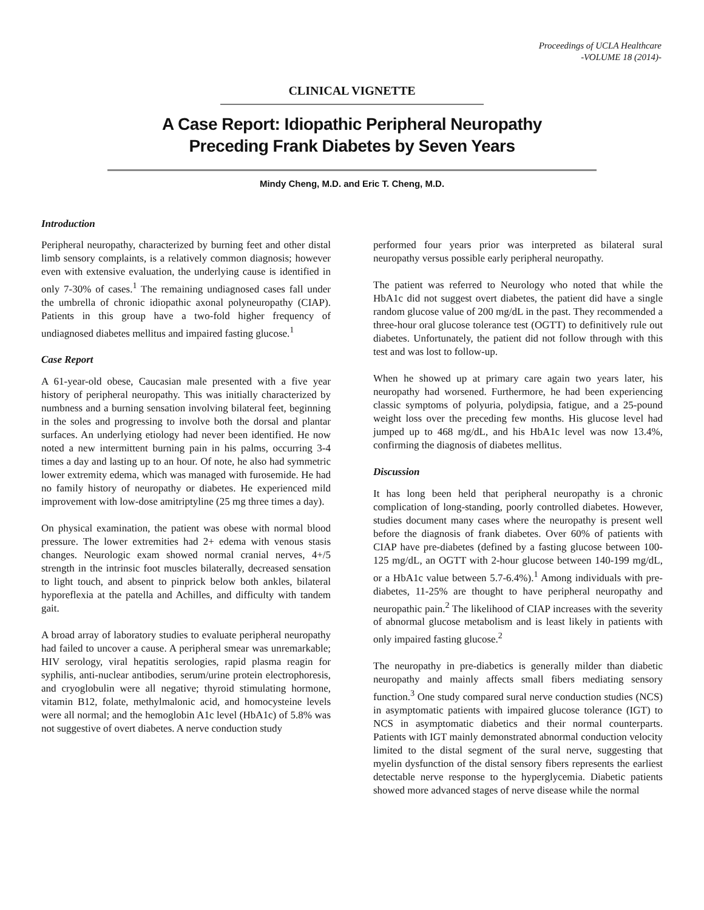Proceedings of UCLA Healthcare
-VOLUME 18 (2014)-
CLINICAL VIGNETTE
A Case Report: Idiopathic Peripheral Neuropathy
Preceding Frank Diabetes by Seven Years
Mindy Cheng, M.D. and Eric T. Cheng, M.D.
Introduction
Peripheral neuropathy, characterized by burning feet and other distal limb sensory complaints, is a relatively common diagnosis; however even with extensive evaluation, the underlying cause is identified in only 7-30% of cases.<sup>1</sup> The remaining undiagnosed cases fall under the umbrella of chronic idiopathic axonal polyneuropathy (CIAP). Patients in this group have a two-fold higher frequency of undiagnosed diabetes mellitus and impaired fasting glucose.<sup>1</sup>
Case Report
A 61-year-old obese, Caucasian male presented with a five year history of peripheral neuropathy. This was initially characterized by numbness and a burning sensation involving bilateral feet, beginning in the soles and progressing to involve both the dorsal and plantar surfaces. An underlying etiology had never been identified. He now noted a new intermittent burning pain in his palms, occurring 3-4 times a day and lasting up to an hour. Of note, he also had symmetric lower extremity edema, which was managed with furosemide. He had no family history of neuropathy or diabetes. He experienced mild improvement with low-dose amitriptyline (25 mg three times a day).
On physical examination, the patient was obese with normal blood pressure. The lower extremities had 2+ edema with venous stasis changes. Neurologic exam showed normal cranial nerves, 4+/5 strength in the intrinsic foot muscles bilaterally, decreased sensation to light touch, and absent to pinprick below both ankles, bilateral hyporeflexia at the patella and Achilles, and difficulty with tandem gait.
A broad array of laboratory studies to evaluate peripheral neuropathy had failed to uncover a cause. A peripheral smear was unremarkable; HIV serology, viral hepatitis serologies, rapid plasma reagin for syphilis, anti-nuclear antibodies, serum/urine protein electrophoresis, and cryoglobulin were all negative; thyroid stimulating hormone, vitamin B12, folate, methylmalonic acid, and homocysteine levels were all normal; and the hemoglobin A1c level (HbA1c) of 5.8% was not suggestive of overt diabetes. A nerve conduction study
performed four years prior was interpreted as bilateral sural neuropathy versus possible early peripheral neuropathy.
The patient was referred to Neurology who noted that while the HbA1c did not suggest overt diabetes, the patient did have a single random glucose value of 200 mg/dL in the past. They recommended a three-hour oral glucose tolerance test (OGTT) to definitively rule out diabetes. Unfortunately, the patient did not follow through with this test and was lost to follow-up.
When he showed up at primary care again two years later, his neuropathy had worsened. Furthermore, he had been experiencing classic symptoms of polyuria, polydipsia, fatigue, and a 25-pound weight loss over the preceding few months. His glucose level had jumped up to 468 mg/dL, and his HbA1c level was now 13.4%, confirming the diagnosis of diabetes mellitus.
Discussion
It has long been held that peripheral neuropathy is a chronic complication of long-standing, poorly controlled diabetes. However, studies document many cases where the neuropathy is present well before the diagnosis of frank diabetes. Over 60% of patients with CIAP have pre-diabetes (defined by a fasting glucose between 100-125 mg/dL, an OGTT with 2-hour glucose between 140-199 mg/dL, or a HbA1c value between 5.7-6.4%).<sup>1</sup> Among individuals with pre-diabetes, 11-25% are thought to have peripheral neuropathy and neuropathic pain.<sup>2</sup> The likelihood of CIAP increases with the severity of abnormal glucose metabolism and is least likely in patients with only impaired fasting glucose.<sup>2</sup>
The neuropathy in pre-diabetics is generally milder than diabetic neuropathy and mainly affects small fibers mediating sensory function.<sup>3</sup> One study compared sural nerve conduction studies (NCS) in asymptomatic patients with impaired glucose tolerance (IGT) to NCS in asymptomatic diabetics and their normal counterparts. Patients with IGT mainly demonstrated abnormal conduction velocity limited to the distal segment of the sural nerve, suggesting that myelin dysfunction of the distal sensory fibers represents the earliest detectable nerve response to the hyperglycemia. Diabetic patients showed more advanced stages of nerve disease while the normal